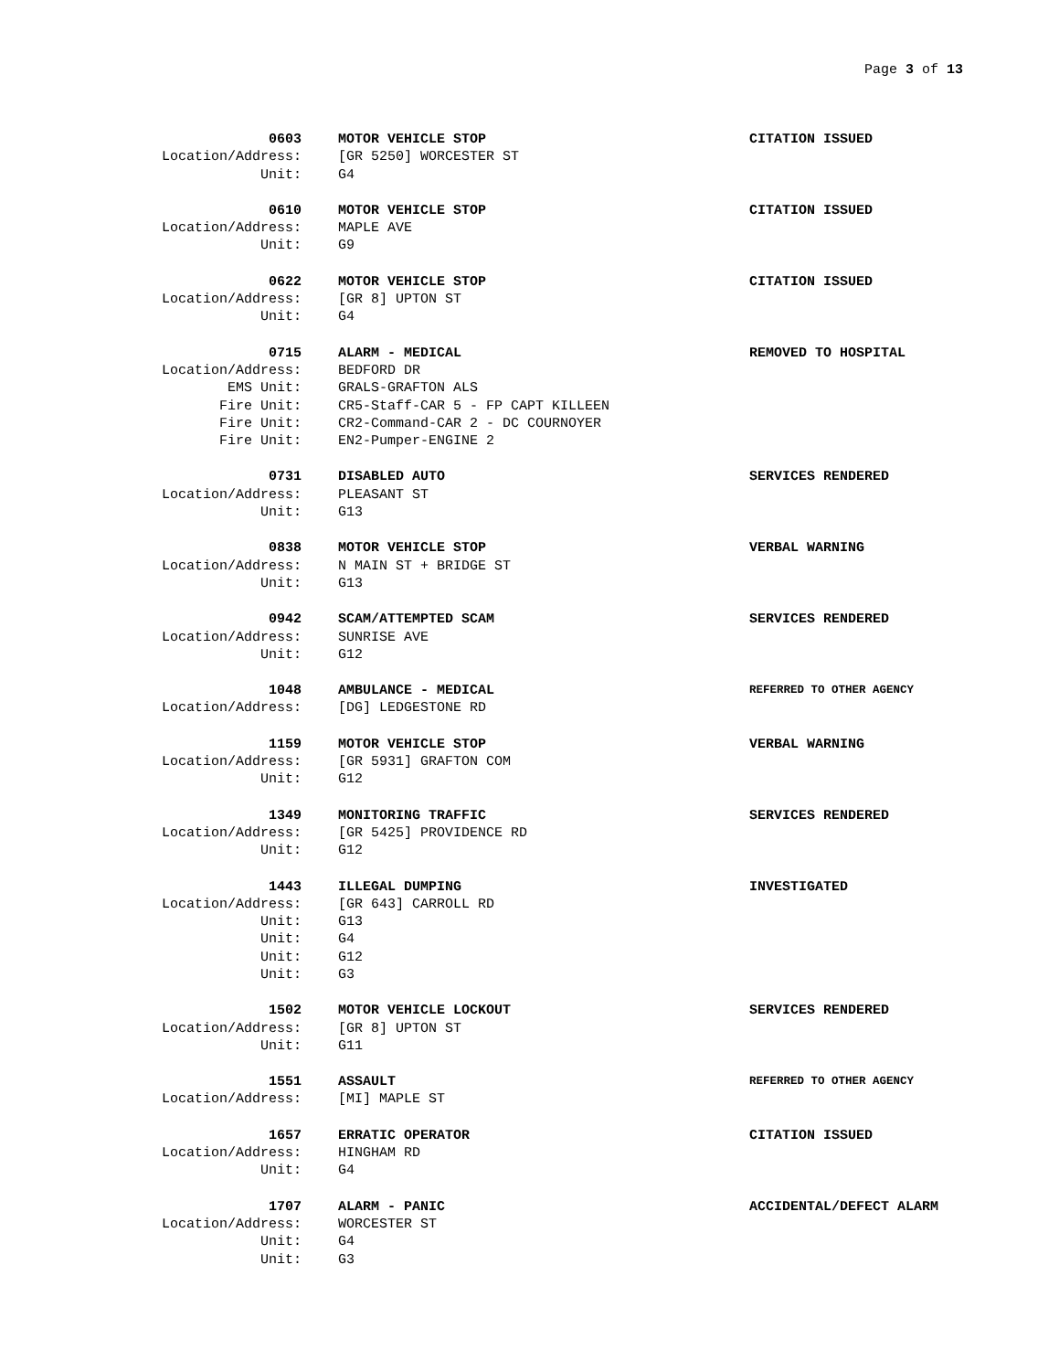Page 3 of 13
0603 MOTOR VEHICLE STOP CITATION ISSUED
Location/Address: [GR 5250] WORCESTER ST
Unit: G4
0610 MOTOR VEHICLE STOP CITATION ISSUED
Location/Address: MAPLE AVE
Unit: G9
0622 MOTOR VEHICLE STOP CITATION ISSUED
Location/Address: [GR 8] UPTON ST
Unit: G4
0715 ALARM - MEDICAL REMOVED TO HOSPITAL
Location/Address: BEDFORD DR
EMS Unit: GRALS-GRAFTON ALS
Fire Unit: CR5-Staff-CAR 5 - FP CAPT KILLEEN
Fire Unit: CR2-Command-CAR 2 - DC COURNOYER
Fire Unit: EN2-Pumper-ENGINE 2
0731 DISABLED AUTO SERVICES RENDERED
Location/Address: PLEASANT ST
Unit: G13
0838 MOTOR VEHICLE STOP VERBAL WARNING
Location/Address: N MAIN ST + BRIDGE ST
Unit: G13
0942 SCAM/ATTEMPTED SCAM SERVICES RENDERED
Location/Address: SUNRISE AVE
Unit: G12
1048 AMBULANCE - MEDICAL REFERRED TO OTHER AGENCY
Location/Address: [DG] LEDGESTONE RD
1159 MOTOR VEHICLE STOP VERBAL WARNING
Location/Address: [GR 5931] GRAFTON COM
Unit: G12
1349 MONITORING TRAFFIC SERVICES RENDERED
Location/Address: [GR 5425] PROVIDENCE RD
Unit: G12
1443 ILLEGAL DUMPING INVESTIGATED
Location/Address: [GR 643] CARROLL RD
Unit: G13
Unit: G4
Unit: G12
Unit: G3
1502 MOTOR VEHICLE LOCKOUT SERVICES RENDERED
Location/Address: [GR 8] UPTON ST
Unit: G11
1551 ASSAULT REFERRED TO OTHER AGENCY
Location/Address: [MI] MAPLE ST
1657 ERRATIC OPERATOR CITATION ISSUED
Location/Address: HINGHAM RD
Unit: G4
1707 ALARM - PANIC ACCIDENTAL/DEFECT ALARM
Location/Address: WORCESTER ST
Unit: G4
Unit: G3